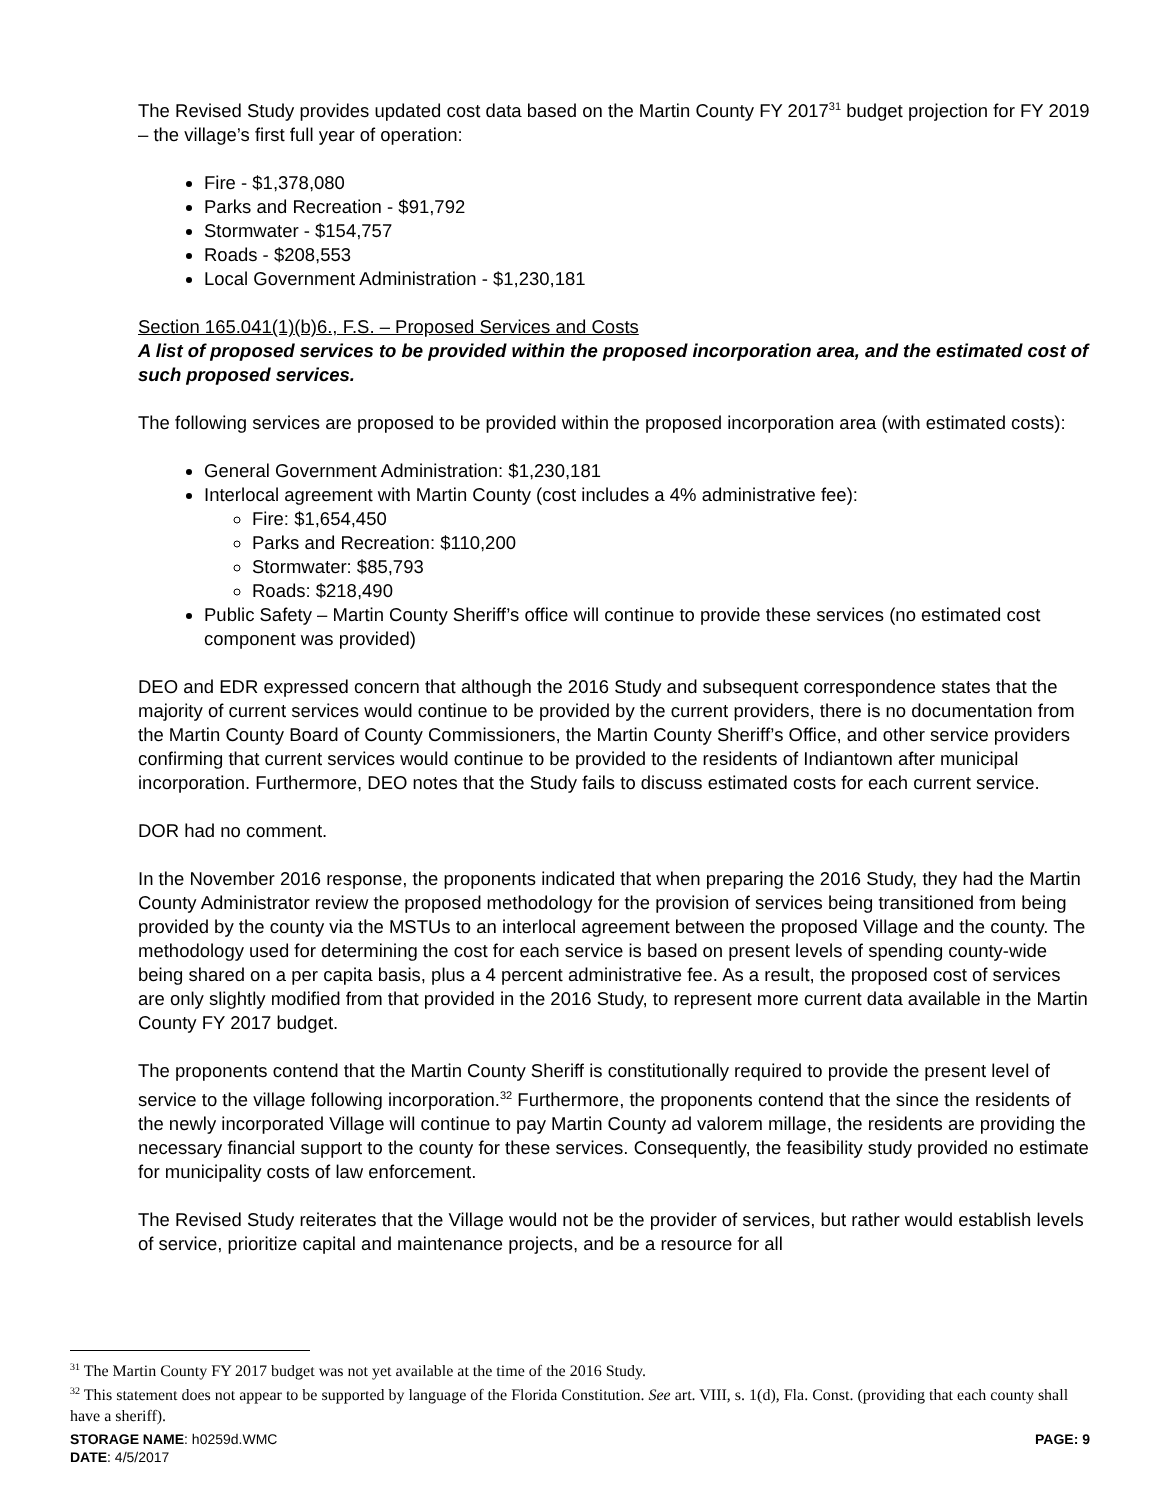The Revised Study provides updated cost data based on the Martin County FY 2017<sup>31</sup> budget projection for FY 2019 – the village’s first full year of operation:
Fire - $1,378,080
Parks and Recreation - $91,792
Stormwater - $154,757
Roads - $208,553
Local Government Administration - $1,230,181
Section 165.041(1)(b)6., F.S. – Proposed Services and Costs
A list of proposed services to be provided within the proposed incorporation area, and the estimated cost of such proposed services.
The following services are proposed to be provided within the proposed incorporation area (with estimated costs):
General Government Administration: $1,230,181
Interlocal agreement with Martin County (cost includes a 4% administrative fee):
Fire: $1,654,450
Parks and Recreation: $110,200
Stormwater: $85,793
Roads: $218,490
Public Safety – Martin County Sheriff’s office will continue to provide these services (no estimated cost component was provided)
DEO and EDR expressed concern that although the 2016 Study and subsequent correspondence states that the majority of current services would continue to be provided by the current providers, there is no documentation from the Martin County Board of County Commissioners, the Martin County Sheriff’s Office, and other service providers confirming that current services would continue to be provided to the residents of Indiantown after municipal incorporation. Furthermore, DEO notes that the Study fails to discuss estimated costs for each current service.
DOR had no comment.
In the November 2016 response, the proponents indicated that when preparing the 2016 Study, they had the Martin County Administrator review the proposed methodology for the provision of services being transitioned from being provided by the county via the MSTUs to an interlocal agreement between the proposed Village and the county. The methodology used for determining the cost for each service is based on present levels of spending county-wide being shared on a per capita basis, plus a 4 percent administrative fee. As a result, the proposed cost of services are only slightly modified from that provided in the 2016 Study, to represent more current data available in the Martin County FY 2017 budget.
The proponents contend that the Martin County Sheriff is constitutionally required to provide the present level of service to the village following incorporation.<sup>32</sup> Furthermore, the proponents contend that the since the residents of the newly incorporated Village will continue to pay Martin County ad valorem millage, the residents are providing the necessary financial support to the county for these services. Consequently, the feasibility study provided no estimate for municipality costs of law enforcement.
The Revised Study reiterates that the Village would not be the provider of services, but rather would establish levels of service, prioritize capital and maintenance projects, and be a resource for all
<sup>31</sup> The Martin County FY 2017 budget was not yet available at the time of the 2016 Study.
<sup>32</sup> This statement does not appear to be supported by language of the Florida Constitution. See art. VIII, s. 1(d), Fla. Const. (providing that each county shall have a sheriff).
PAGE: 9 STORAGE NAME: h0259d.WMC
DATE: 4/5/2017